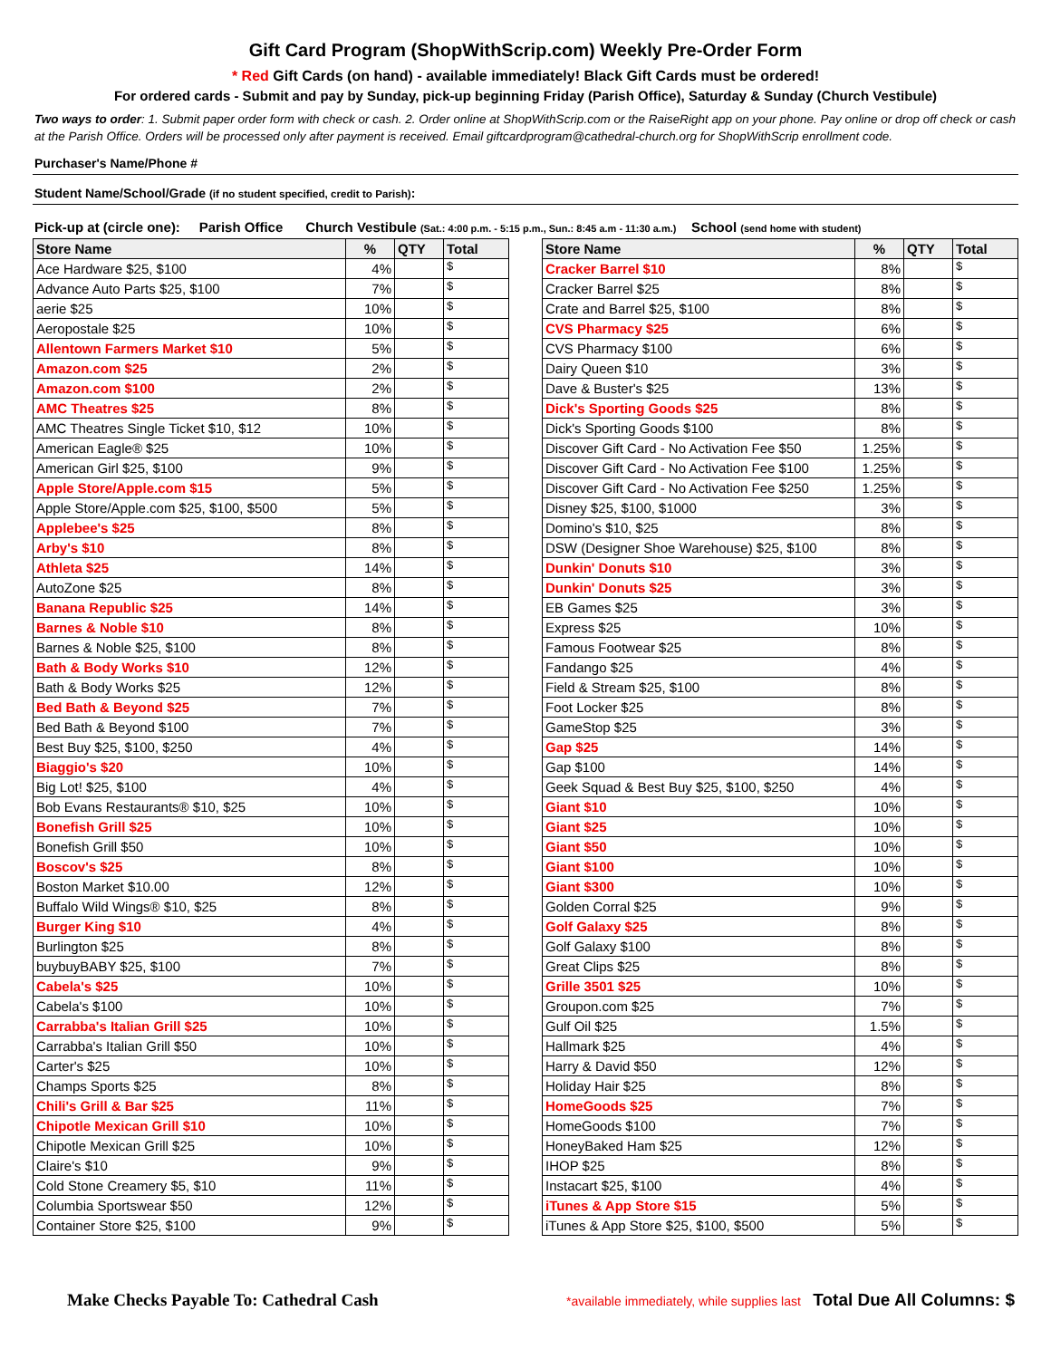Gift Card Program (ShopWithScrip.com) Weekly Pre-Order Form
* Red Gift Cards (on hand) - available immediately! Black Gift Cards must be ordered!
For ordered cards - Submit and pay by Sunday, pick-up beginning Friday (Parish Office), Saturday & Sunday (Church Vestibule)
Two ways to order: 1. Submit paper order form with check or cash. 2. Order online at ShopWithScrip.com or the RaiseRight app on your phone. Pay online or drop off check or cash at the Parish Office. Orders will be processed only after payment is received. Email giftcardprogram@cathedral-church.org for ShopWithScrip enrollment code.
Purchaser's Name/Phone #
Student Name/School/Grade (if no student specified, credit to Parish):
Pick-up at (circle one): Parish Office Church Vestibule (Sat.: 4:00 p.m. - 5:15 p.m., Sun.: 8:45 a.m - 11:30 a.m.) School (send home with student)
| Store Name | % | QTY | Total |
| --- | --- | --- | --- |
| Ace Hardware $25, $100 | 4% | | $ |
| Advance Auto Parts $25, $100 | 7% | | $ |
| aerie $25 | 10% | | $ |
| Aeropostale $25 | 10% | | $ |
| Allentown Farmers Market $10 | 5% | | $ |
| Amazon.com $25 | 2% | | $ |
| Amazon.com $100 | 2% | | $ |
| AMC Theatres $25 | 8% | | $ |
| AMC Theatres Single Ticket $10, $12 | 10% | | $ |
| American Eagle® $25 | 10% | | $ |
| American Girl $25, $100 | 9% | | $ |
| Apple Store/Apple.com $15 | 5% | | $ |
| Apple Store/Apple.com $25, $100, $500 | 5% | | $ |
| Applebee's $25 | 8% | | $ |
| Arby's $10 | 8% | | $ |
| Athleta $25 | 14% | | $ |
| AutoZone $25 | 8% | | $ |
| Banana Republic $25 | 14% | | $ |
| Barnes & Noble $10 | 8% | | $ |
| Barnes & Noble $25, $100 | 8% | | $ |
| Bath & Body Works $10 | 12% | | $ |
| Bath & Body Works $25 | 12% | | $ |
| Bed Bath & Beyond $25 | 7% | | $ |
| Bed Bath & Beyond $100 | 7% | | $ |
| Best Buy $25, $100, $250 | 4% | | $ |
| Biaggio's $20 | 10% | | $ |
| Big Lot! $25, $100 | 4% | | $ |
| Bob Evans Restaurants® $10, $25 | 10% | | $ |
| Bonefish Grill $25 | 10% | | $ |
| Bonefish Grill $50 | 10% | | $ |
| Boscov's $25 | 8% | | $ |
| Boston Market $10.00 | 12% | | $ |
| Buffalo Wild Wings® $10, $25 | 8% | | $ |
| Burger King $10 | 4% | | $ |
| Burlington $25 | 8% | | $ |
| buybuyBABY $25, $100 | 7% | | $ |
| Cabela's $25 | 10% | | $ |
| Cabela's $100 | 10% | | $ |
| Carrabba's Italian Grill $25 | 10% | | $ |
| Carrabba's Italian Grill $50 | 10% | | $ |
| Carter's $25 | 10% | | $ |
| Champs Sports $25 | 8% | | $ |
| Chili's Grill & Bar $25 | 11% | | $ |
| Chipotle Mexican Grill $10 | 10% | | $ |
| Chipotle Mexican Grill $25 | 10% | | $ |
| Claire's $10 | 9% | | $ |
| Cold Stone Creamery $5, $10 | 11% | | $ |
| Columbia Sportswear $50 | 12% | | $ |
| Container Store $25, $100 | 9% | | $ |
| Store Name | % | QTY | Total |
| --- | --- | --- | --- |
| Cracker Barrel $10 | 8% | | $ |
| Cracker Barrel $25 | 8% | | $ |
| Crate and Barrel $25, $100 | 8% | | $ |
| CVS Pharmacy $25 | 6% | | $ |
| CVS Pharmacy $100 | 6% | | $ |
| Dairy Queen $10 | 3% | | $ |
| Dave & Buster's $25 | 13% | | $ |
| Dick's Sporting Goods $25 | 8% | | $ |
| Dick's Sporting Goods $100 | 8% | | $ |
| Discover Gift Card - No Activation Fee $50 | 1.25% | | $ |
| Discover Gift Card - No Activation Fee $100 | 1.25% | | $ |
| Discover Gift Card - No Activation Fee $250 | 1.25% | | $ |
| Disney $25, $100, $1000 | 3% | | $ |
| Domino's $10, $25 | 8% | | $ |
| DSW (Designer Shoe Warehouse) $25, $100 | 8% | | $ |
| Dunkin' Donuts $10 | 3% | | $ |
| Dunkin' Donuts $25 | 3% | | $ |
| EB Games $25 | 3% | | $ |
| Express $25 | 10% | | $ |
| Famous Footwear $25 | 8% | | $ |
| Fandango $25 | 4% | | $ |
| Field & Stream $25, $100 | 8% | | $ |
| Foot Locker $25 | 8% | | $ |
| GameStop $25 | 3% | | $ |
| Gap $25 | 14% | | $ |
| Gap $100 | 14% | | $ |
| Geek Squad & Best Buy $25, $100, $250 | 4% | | $ |
| Giant $10 | 10% | | $ |
| Giant $25 | 10% | | $ |
| Giant $50 | 10% | | $ |
| Giant $100 | 10% | | $ |
| Giant $300 | 10% | | $ |
| Golden Corral $25 | 9% | | $ |
| Golf Galaxy $25 | 8% | | $ |
| Golf Galaxy $100 | 8% | | $ |
| Great Clips $25 | 8% | | $ |
| Grille 3501 $25 | 10% | | $ |
| Groupon.com $25 | 7% | | $ |
| Gulf Oil $25 | 1.5% | | $ |
| Hallmark $25 | 4% | | $ |
| Harry & David $50 | 12% | | $ |
| Holiday Hair $25 | 8% | | $ |
| HomeGoods $25 | 7% | | $ |
| HomeGoods $100 | 7% | | $ |
| HoneyBaked Ham $25 | 12% | | $ |
| IHOP $25 | 8% | | $ |
| Instacart $25, $100 | 4% | | $ |
| iTunes & App Store $15 | 5% | | $ |
| iTunes & App Store $25, $100, $500 | 5% | | $ |
Make Checks Payable To: Cathedral Cash *available immediately, while supplies last Total Due All Columns: $